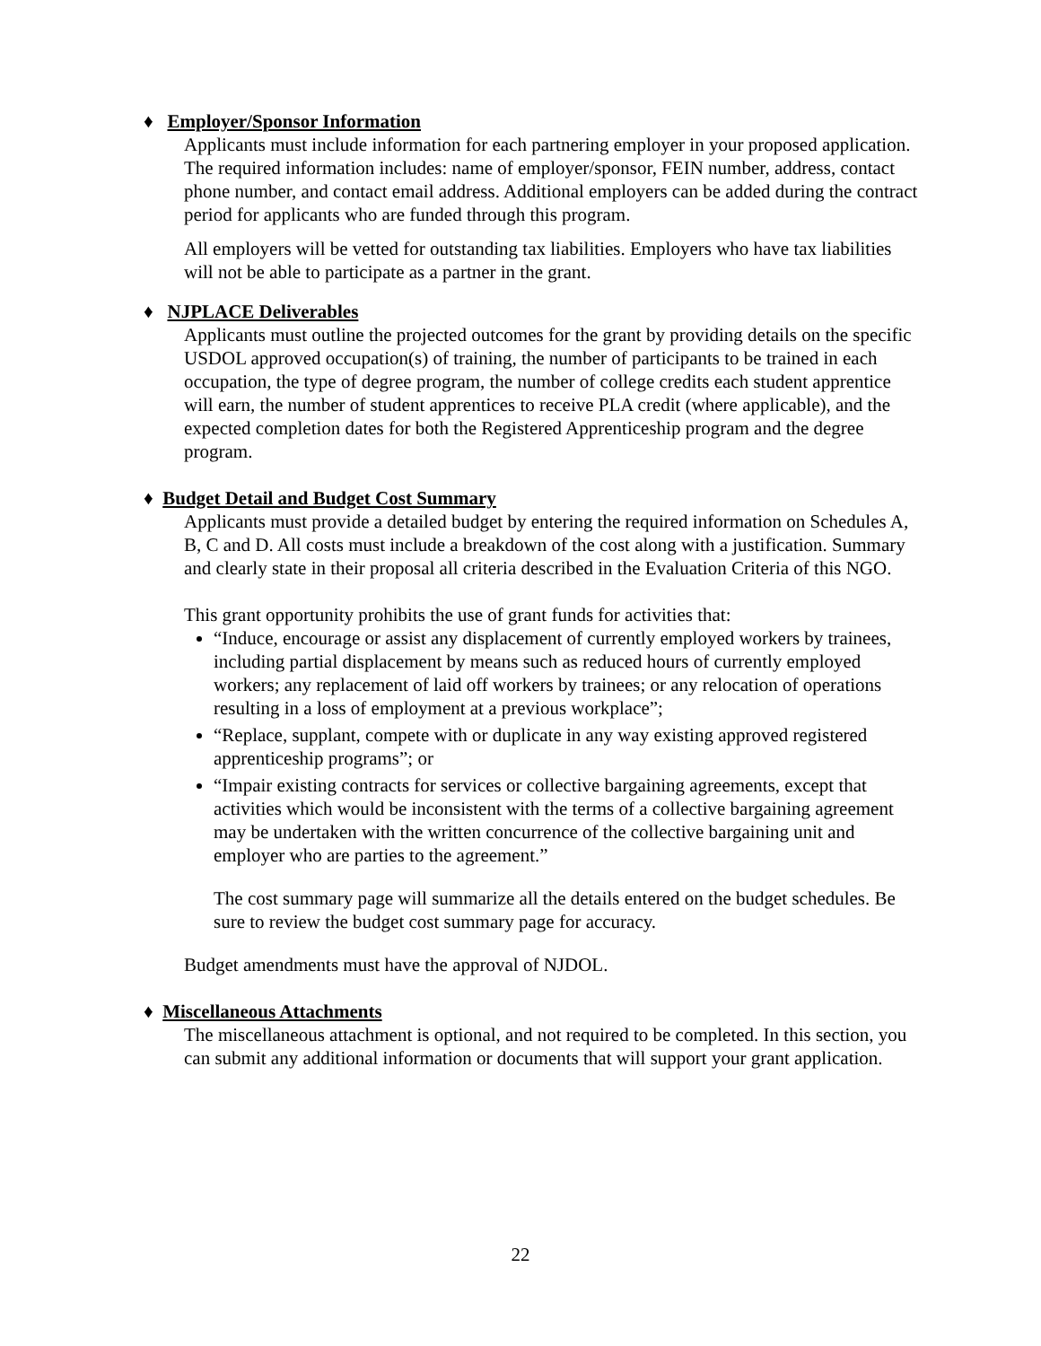♦ Employer/Sponsor Information
Applicants must include information for each partnering employer in your proposed application. The required information includes: name of employer/sponsor, FEIN number, address, contact phone number, and contact email address. Additional employers can be added during the contract period for applicants who are funded through this program.
All employers will be vetted for outstanding tax liabilities. Employers who have tax liabilities will not be able to participate as a partner in the grant.
♦ NJPLACE Deliverables
Applicants must outline the projected outcomes for the grant by providing details on the specific USDOL approved occupation(s) of training, the number of participants to be trained in each occupation, the type of degree program, the number of college credits each student apprentice will earn, the number of student apprentices to receive PLA credit (where applicable), and the expected completion dates for both the Registered Apprenticeship program and the degree program.
♦ Budget Detail and Budget Cost Summary
Applicants must provide a detailed budget by entering the required information on Schedules A, B, C and D. All costs must include a breakdown of the cost along with a justification. Summary and clearly state in their proposal all criteria described in the Evaluation Criteria of this NGO.
This grant opportunity prohibits the use of grant funds for activities that:
“Induce, encourage or assist any displacement of currently employed workers by trainees, including partial displacement by means such as reduced hours of currently employed workers; any replacement of laid off workers by trainees; or any relocation of operations resulting in a loss of employment at a previous workplace”;
“Replace, supplant, compete with or duplicate in any way existing approved registered apprenticeship programs”; or
“Impair existing contracts for services or collective bargaining agreements, except that activities which would be inconsistent with the terms of a collective bargaining agreement may be undertaken with the written concurrence of the collective bargaining unit and employer who are parties to the agreement.”
The cost summary page will summarize all the details entered on the budget schedules. Be sure to review the budget cost summary page for accuracy.
Budget amendments must have the approval of NJDOL.
♦ Miscellaneous Attachments
The miscellaneous attachment is optional, and not required to be completed. In this section, you can submit any additional information or documents that will support your grant application.
22